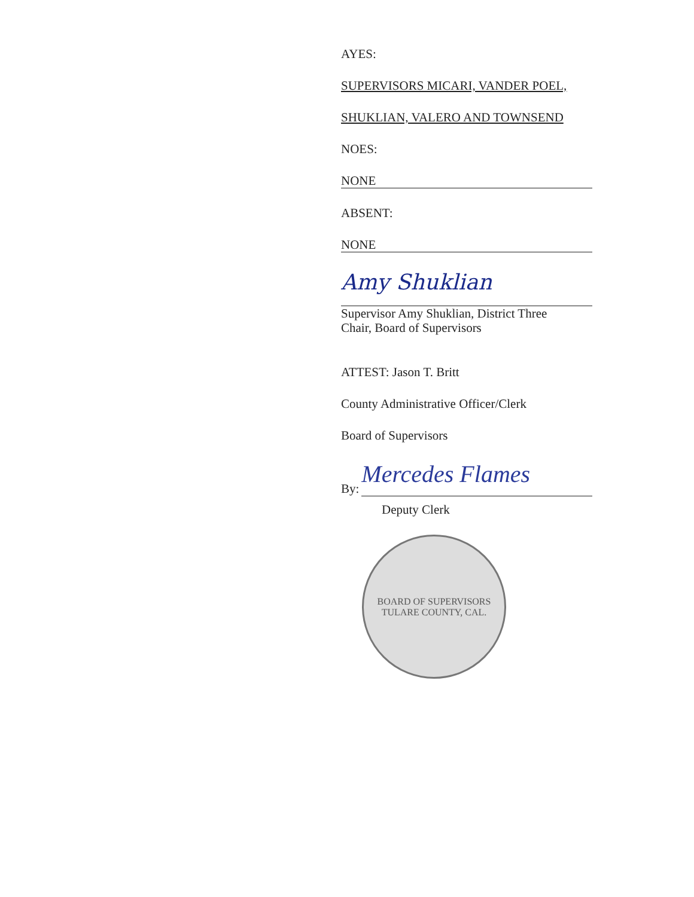AYES:
SUPERVISORS MICARI, VANDER POEL,
SHUKLIAN, VALERO AND TOWNSEND
NOES:
NONE
ABSENT:
NONE
Amy Shuklian
Supervisor Amy Shuklian, District Three
Chair, Board of Supervisors
ATTEST: Jason T. Britt
County Administrative Officer/Clerk
Board of Supervisors
By: Mercedes Flames
Deputy Clerk
BOARD OF SUPERVISORS
TULARE COUNTY, CAL.